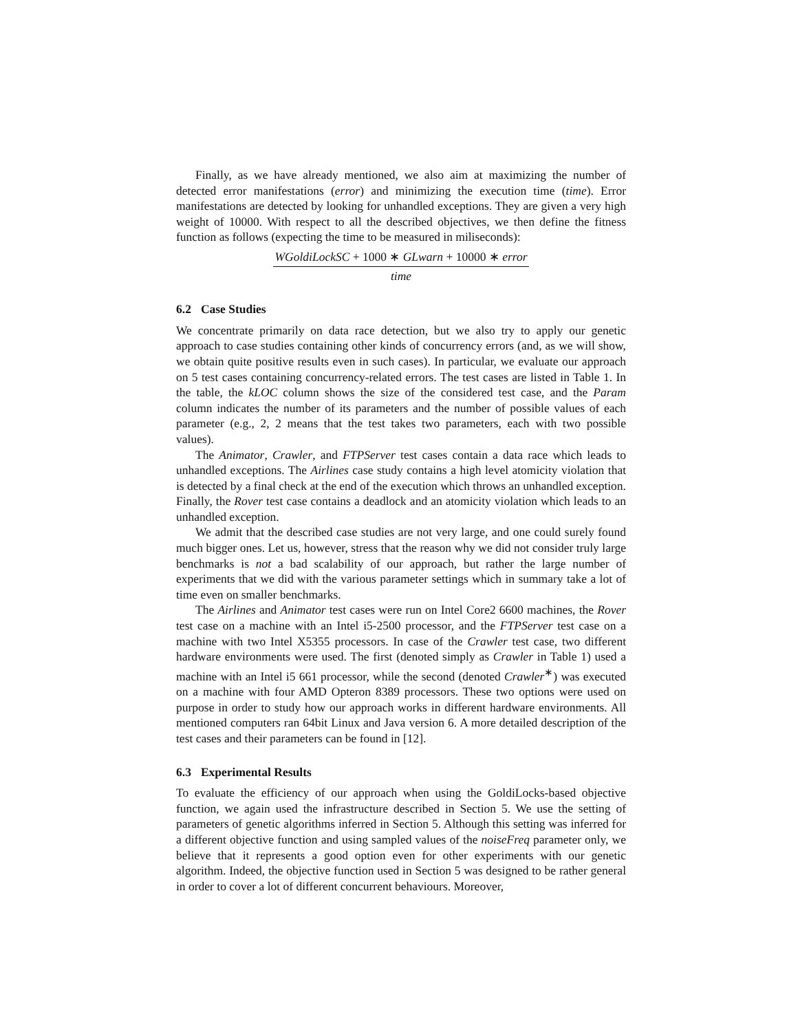Finally, as we have already mentioned, we also aim at maximizing the number of detected error manifestations (error) and minimizing the execution time (time). Error manifestations are detected by looking for unhandled exceptions. They are given a very high weight of 10000. With respect to all the described objectives, we then define the fitness function as follows (expecting the time to be measured in miliseconds):
WGoldiLockSC + 1000 ∗ GLwarn + 10000 ∗ error
time
6.2 Case Studies
We concentrate primarily on data race detection, but we also try to apply our genetic approach to case studies containing other kinds of concurrency errors (and, as we will show, we obtain quite positive results even in such cases). In particular, we evaluate our approach on 5 test cases containing concurrency-related errors. The test cases are listed in Table 1. In the table, the kLOC column shows the size of the considered test case, and the Param column indicates the number of its parameters and the number of possible values of each parameter (e.g., 2, 2 means that the test takes two parameters, each with two possible values).
The Animator, Crawler, and FTPServer test cases contain a data race which leads to unhandled exceptions. The Airlines case study contains a high level atomicity violation that is detected by a final check at the end of the execution which throws an unhandled exception. Finally, the Rover test case contains a deadlock and an atomicity violation which leads to an unhandled exception.
We admit that the described case studies are not very large, and one could surely found much bigger ones. Let us, however, stress that the reason why we did not consider truly large benchmarks is not a bad scalability of our approach, but rather the large number of experiments that we did with the various parameter settings which in summary take a lot of time even on smaller benchmarks.
The Airlines and Animator test cases were run on Intel Core2 6600 machines, the Rover test case on a machine with an Intel i5-2500 processor, and the FTPServer test case on a machine with two Intel X5355 processors. In case of the Crawler test case, two different hardware environments were used. The first (denoted simply as Crawler in Table 1) used a machine with an Intel i5 661 processor, while the second (denoted Crawler<sup>∗</sup>) was executed on a machine with four AMD Opteron 8389 processors. These two options were used on purpose in order to study how our approach works in different hardware environments. All mentioned computers ran 64bit Linux and Java version 6. A more detailed description of the test cases and their parameters can be found in [12].
6.3 Experimental Results
To evaluate the efficiency of our approach when using the GoldiLocks-based objective function, we again used the infrastructure described in Section 5. We use the setting of parameters of genetic algorithms inferred in Section 5. Although this setting was inferred for a different objective function and using sampled values of the noiseFreq parameter only, we believe that it represents a good option even for other experiments with our genetic algorithm. Indeed, the objective function used in Section 5 was designed to be rather general in order to cover a lot of different concurrent behaviours. Moreover,